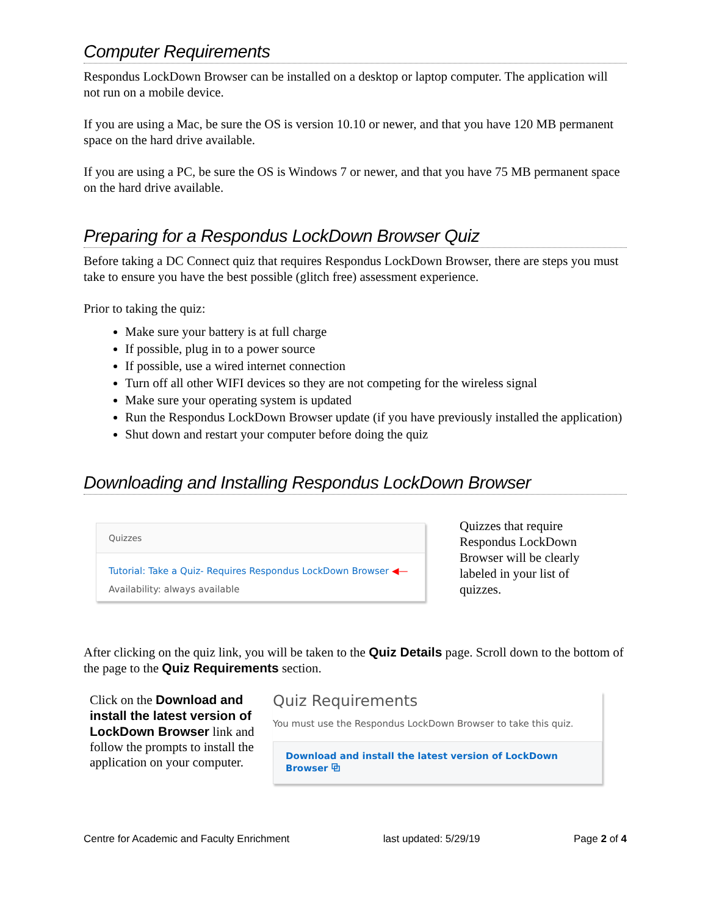Computer Requirements
Respondus LockDown Browser can be installed on a desktop or laptop computer. The application will not run on a mobile device.
If you are using a Mac, be sure the OS is version 10.10 or newer, and that you have 120 MB permanent space on the hard drive available.
If you are using a PC, be sure the OS is Windows 7 or newer, and that you have 75 MB permanent space on the hard drive available.
Preparing for a Respondus LockDown Browser Quiz
Before taking a DC Connect quiz that requires Respondus LockDown Browser, there are steps you must take to ensure you have the best possible (glitch free) assessment experience.
Prior to taking the quiz:
Make sure your battery is at full charge
If possible, plug in to a power source
If possible, use a wired internet connection
Turn off all other WIFI devices so they are not competing for the wireless signal
Make sure your operating system is updated
Run the Respondus LockDown Browser update (if you have previously installed the application)
Shut down and restart your computer before doing the quiz
Downloading and Installing Respondus LockDown Browser
Quizzes
Tutorial: Take a Quiz- Requires Respondus LockDown Browser ◀—
Availability: always available
Quizzes that require Respondus LockDown Browser will be clearly labeled in your list of quizzes.
After clicking on the quiz link, you will be taken to the Quiz Details page. Scroll down to the bottom of the page to the Quiz Requirements section.
Click on the Download and install the latest version of LockDown Browser link and follow the prompts to install the application on your computer.
Quiz Requirements
You must use the Respondus LockDown Browser to take this quiz.
Download and install the latest version of LockDown Browser ⧉
Centre for Academic and Faculty Enrichment last updated: 5/29/19 Page 2 of 4